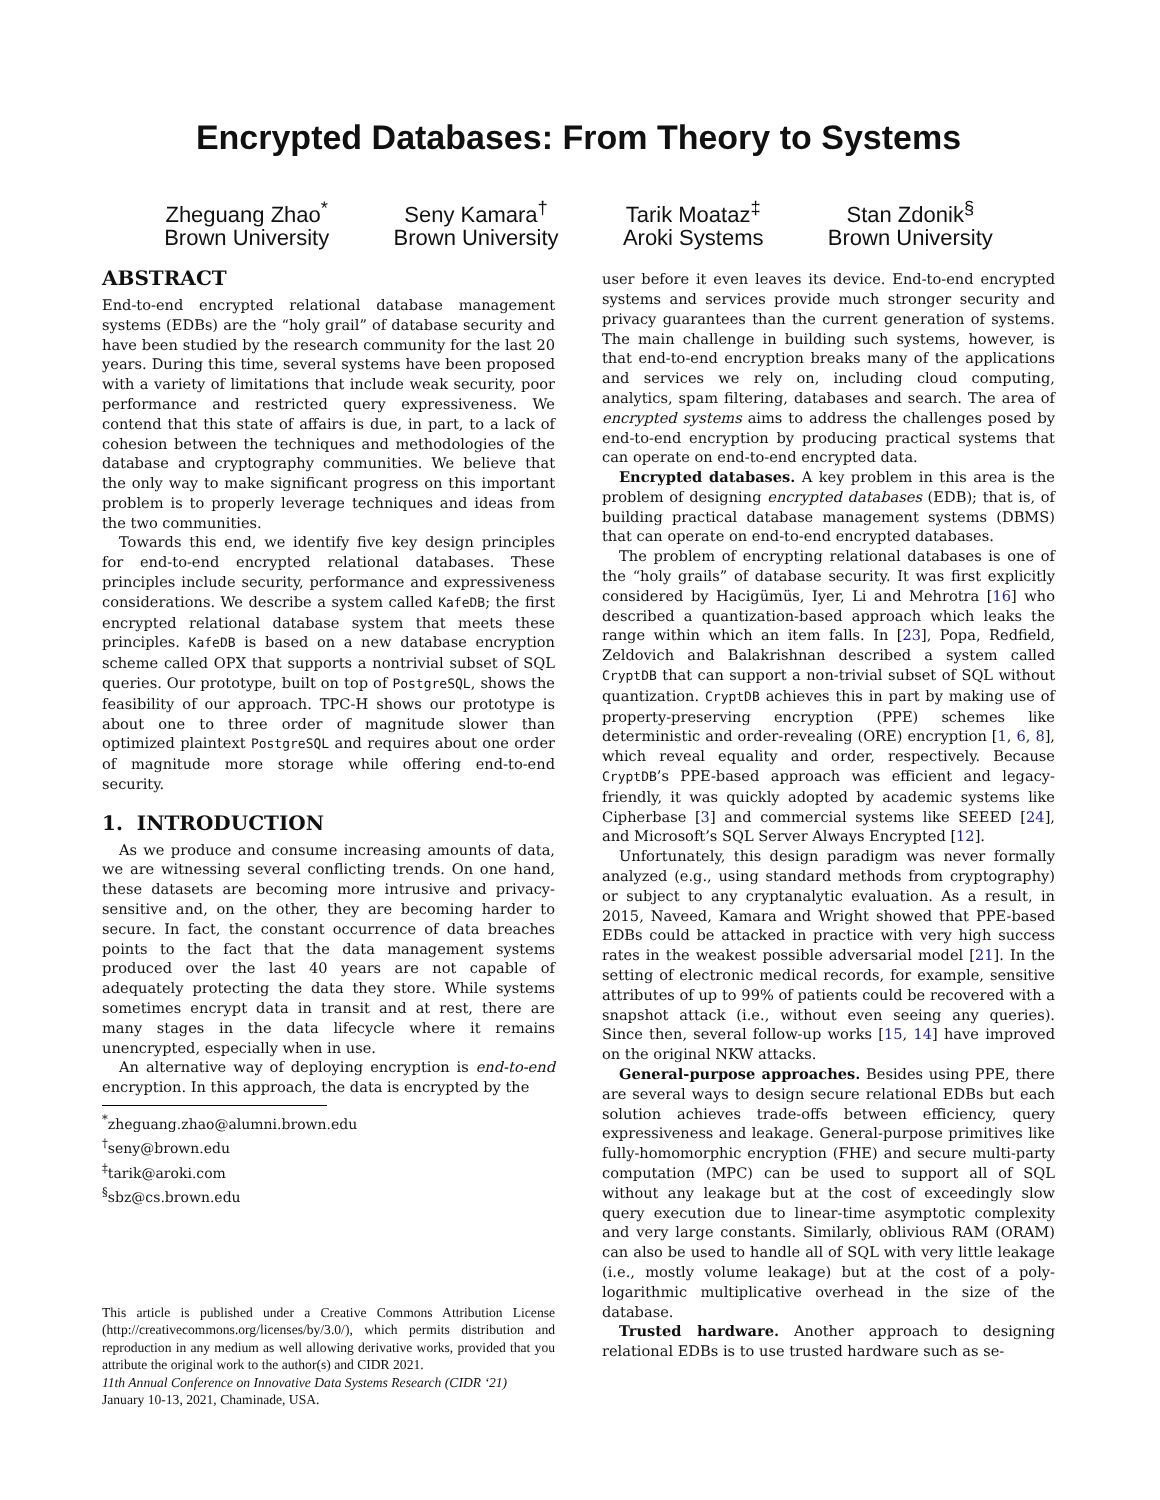Encrypted Databases: From Theory to Systems
Zheguang Zhao<sup>*</sup>
Brown University
Seny Kamara<sup>†</sup>
Brown University
Tarik Moataz<sup>‡</sup>
Aroki Systems
Stan Zdonik<sup>§</sup>
Brown University
ABSTRACT
End-to-end encrypted relational database management systems (EDBs) are the “holy grail” of database security and have been studied by the research community for the last 20 years. During this time, several systems have been proposed with a variety of limitations that include weak security, poor performance and restricted query expressiveness. We contend that this state of affairs is due, in part, to a lack of cohesion between the techniques and methodologies of the database and cryptography communities. We believe that the only way to make significant progress on this important problem is to properly leverage techniques and ideas from the two communities.
Towards this end, we identify five key design principles for end-to-end encrypted relational databases. These principles include security, performance and expressiveness considerations. We describe a system called KafeDB; the first encrypted relational database system that meets these principles. KafeDB is based on a new database encryption scheme called OPX that supports a nontrivial subset of SQL queries. Our prototype, built on top of PostgreSQL, shows the feasibility of our approach. TPC-H shows our prototype is about one to three order of magnitude slower than optimized plaintext PostgreSQL and requires about one order of magnitude more storage while offering end-to-end security.
1. INTRODUCTION
As we produce and consume increasing amounts of data, we are witnessing several conflicting trends. On one hand, these datasets are becoming more intrusive and privacy-sensitive and, on the other, they are becoming harder to secure. In fact, the constant occurrence of data breaches points to the fact that the data management systems produced over the last 40 years are not capable of adequately protecting the data they store. While systems sometimes encrypt data in transit and at rest, there are many stages in the data lifecycle where it remains unencrypted, especially when in use.
An alternative way of deploying encryption is end-to-end encryption. In this approach, the data is encrypted by the
<sup>*</sup> zheguang.zhao@alumni.brown.edu
<sup>†</sup> seny@brown.edu
<sup>‡</sup> tarik@aroki.com
<sup>§</sup> sbz@cs.brown.edu
This article is published under a Creative Commons Attribution License (http://creativecommons.org/licenses/by/3.0/), which permits distribution and reproduction in any medium as well allowing derivative works, provided that you attribute the original work to the author(s) and CIDR 2021.
11th Annual Conference on Innovative Data Systems Research (CIDR ‘21)
January 10-13, 2021, Chaminade, USA.
user before it even leaves its device. End-to-end encrypted systems and services provide much stronger security and privacy guarantees than the current generation of systems. The main challenge in building such systems, however, is that end-to-end encryption breaks many of the applications and services we rely on, including cloud computing, analytics, spam filtering, databases and search. The area of encrypted systems aims to address the challenges posed by end-to-end encryption by producing practical systems that can operate on end-to-end encrypted data.
Encrypted databases. A key problem in this area is the problem of designing encrypted databases (EDB); that is, of building practical database management systems (DBMS) that can operate on end-to-end encrypted databases.
The problem of encrypting relational databases is one of the “holy grails” of database security. It was first explicitly considered by Hacigümüs, Iyer, Li and Mehrotra [16] who described a quantization-based approach which leaks the range within which an item falls. In [23], Popa, Redfield, Zeldovich and Balakrishnan described a system called CryptDB that can support a non-trivial subset of SQL without quantization. CryptDB achieves this in part by making use of property-preserving encryption (PPE) schemes like deterministic and order-revealing (ORE) encryption [1, 6, 8], which reveal equality and order, respectively. Because CryptDB’s PPE-based approach was efficient and legacy-friendly, it was quickly adopted by academic systems like Cipherbase [3] and commercial systems like SEEED [24], and Microsoft’s SQL Server Always Encrypted [12].
Unfortunately, this design paradigm was never formally analyzed (e.g., using standard methods from cryptography) or subject to any cryptanalytic evaluation. As a result, in 2015, Naveed, Kamara and Wright showed that PPE-based EDBs could be attacked in practice with very high success rates in the weakest possible adversarial model [21]. In the setting of electronic medical records, for example, sensitive attributes of up to 99% of patients could be recovered with a snapshot attack (i.e., without even seeing any queries). Since then, several follow-up works [15, 14] have improved on the original NKW attacks.
General-purpose approaches. Besides using PPE, there are several ways to design secure relational EDBs but each solution achieves trade-offs between efficiency, query expressiveness and leakage. General-purpose primitives like fully-homomorphic encryption (FHE) and secure multi-party computation (MPC) can be used to support all of SQL without any leakage but at the cost of exceedingly slow query execution due to linear-time asymptotic complexity and very large constants. Similarly, oblivious RAM (ORAM) can also be used to handle all of SQL with very little leakage (i.e., mostly volume leakage) but at the cost of a poly-logarithmic multiplicative overhead in the size of the database.
Trusted hardware. Another approach to designing relational EDBs is to use trusted hardware such as se-